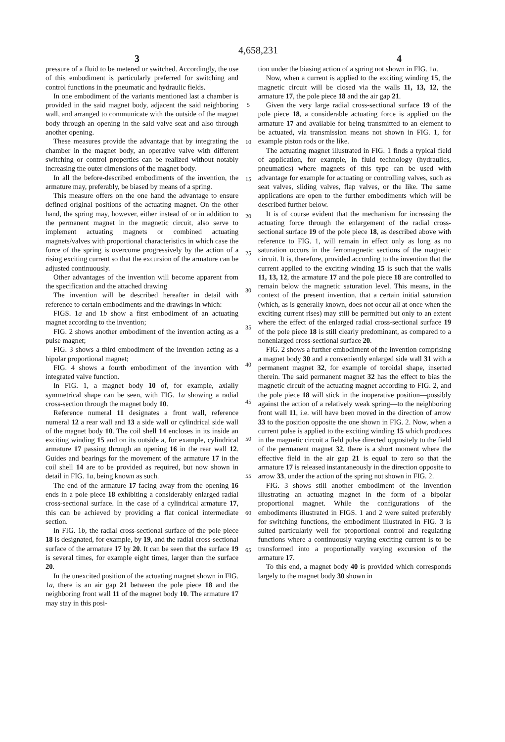4,658,231
3 4
pressure of a fluid to be metered or switched. Accordingly, the use of this embodiment is particularly preferred for switching and control functions in the pneumatic and hydraulic fields.
In one embodiment of the variants mentioned last a chamber is provided in the said magnet body, adjacent the said neighboring wall, and arranged to communicate with the outside of the magnet body through an opening in the said valve seat and also through another opening.
These measures provide the advantage that by integrating the chamber in the magnet body, an operative valve with different switching or control properties can be realized without notably increasing the outer dimensions of the magnet body.
In all the before-described embodiments of the invention, the armature may, preferably, be biased by means of a spring.
This measure offers on the one hand the advantage to ensure defined original positions of the actuating magnet. On the other hand, the spring may, however, either instead of or in addition to the permanent magnet in the magnetic circuit, also serve to implement actuating magnets or combined actuating magnets/valves with proportional characteristics in which case the force of the spring is overcome progressively by the action of a rising exciting current so that the excursion of the armature can be adjusted continuously.
Other advantages of the invention will become apparent from the specification and the attached drawing
The invention will be described hereafter in detail with reference to certain embodiments and the drawings in which:
FIGS. 1a and 1b show a first embodiment of an actuating magnet according to the invention;
FIG. 2 shows another embodiment of the invention acting as a pulse magnet;
FIG. 3 shows a third embodiment of the invention acting as a bipolar proportional magnet;
FIG. 4 shows a fourth embodiment of the invention with integrated valve function.
In FIG. 1, a magnet body 10 of, for example, axially symmetrical shape can be seen, with FIG. 1a showing a radial cross-section through the magnet body 10.
Reference numeral 11 designates a front wall, reference numeral 12 a rear wall and 13 a side wall or cylindrical side wall of the magnet body 10. The coil shell 14 encloses in its inside an exciting winding 15 and on its outside a, for example, cylindrical armature 17 passing through an opening 16 in the rear wall 12. Guides and bearings for the movement of the armature 17 in the coil shell 14 are to be provided as required, but now shown in detail in FIG. 1a, being known as such.
The end of the armature 17 facing away from the opening 16 ends in a pole piece 18 exhibiting a considerably enlarged radial cross-sectional surface. In the case of a cylindrical armature 17, this can be achieved by providing a flat conical intermediate section.
In FIG. 1b, the radial cross-sectional surface of the pole piece 18 is designated, for example, by 19, and the radial cross-sectional surface of the armature 17 by 20. It can be seen that the surface 19 is several times, for example eight times, larger than the surface 20.
In the unexcited position of the actuating magnet shown in FIG. 1a, there is an air gap 21 between the pole piece 18 and the neighboring front wall 11 of the magnet body 10. The armature 17 may stay in this posi-
5
10
15
20
25
30
35
40
45
50
55
60
65
tion under the biasing action of a spring not shown in FIG. 1a.
Now, when a current is applied to the exciting winding 15, the magnetic circuit will be closed via the walls 11, 13, 12, the armature 17, the pole piece 18 and the air gap 21.
Given the very large radial cross-sectional surface 19 of the pole piece 18, a considerable actuating force is applied on the armature 17 and available for being transmitted to an element to be actuated, via transmission means not shown in FIG. 1, for example piston rods or the like.
The actuating magnet illustrated in FIG. 1 finds a typical field of application, for example, in fluid technology (hydraulics, pneumatics) where magnets of this type can be used with advantage for example for actuating or controlling valves, such as seat valves, sliding valves, flap valves, or the like. The same applications are open to the further embodiments which will be described further below.
It is of course evident that the mechanism for increasing the actuating force through the enlargement of the radial cross-sectional surface 19 of the pole piece 18, as described above with reference to FIG. 1, will remain in effect only as long as no saturation occurs in the ferromagnetic sections of the magnetic circuit. It is, therefore, provided according to the invention that the current applied to the exciting winding 15 is such that the walls 11, 13, 12, the armature 17 and the pole piece 18 are controlled to remain below the magnetic saturation level. This means, in the context of the present invention, that a certain initial saturation (which, as is generally known, does not occur all at once when the exciting current rises) may still be permitted but only to an extent where the effect of the enlarged radial cross-sectional surface 19 of the pole piece 18 is still clearly predominant, as compared to a nonenlarged cross-sectional surface 20.
FIG. 2 shows a further embodiment of the invention comprising a magnet body 30 and a conveniently enlarged side wall 31 with a permanent magnet 32, for example of toroidal shape, inserted therein. The said permanent magnet 32 has the effect to bias the magnetic circuit of the actuating magnet according to FIG. 2, and the pole piece 18 will stick in the inoperative position—possibly against the action of a relatively weak spring—to the neighboring front wall 11, i.e. will have been moved in the direction of arrow 33 to the position opposite the one shown in FIG. 2. Now, when a current pulse is applied to the exciting winding 15 which produces in the magnetic circuit a field pulse directed oppositely to the field of the permanent magnet 32, there is a short moment where the effective field in the air gap 21 is equal to zero so that the armature 17 is released instantaneously in the direction opposite to arrow 33, under the action of the spring not shown in FIG. 2.
FIG. 3 shows still another embodiment of the invention illustrating an actuating magnet in the form of a bipolar proportional magnet. While the configurations of the embodiments illustrated in FIGS. 1 and 2 were suited preferably for switching functions, the embodiment illustrated in FIG. 3 is suited particularly well for proportional control and regulating functions where a continuously varying exciting current is to be transformed into a proportionally varying excursion of the armature 17.
To this end, a magnet body 40 is provided which corresponds largely to the magnet body 30 shown in